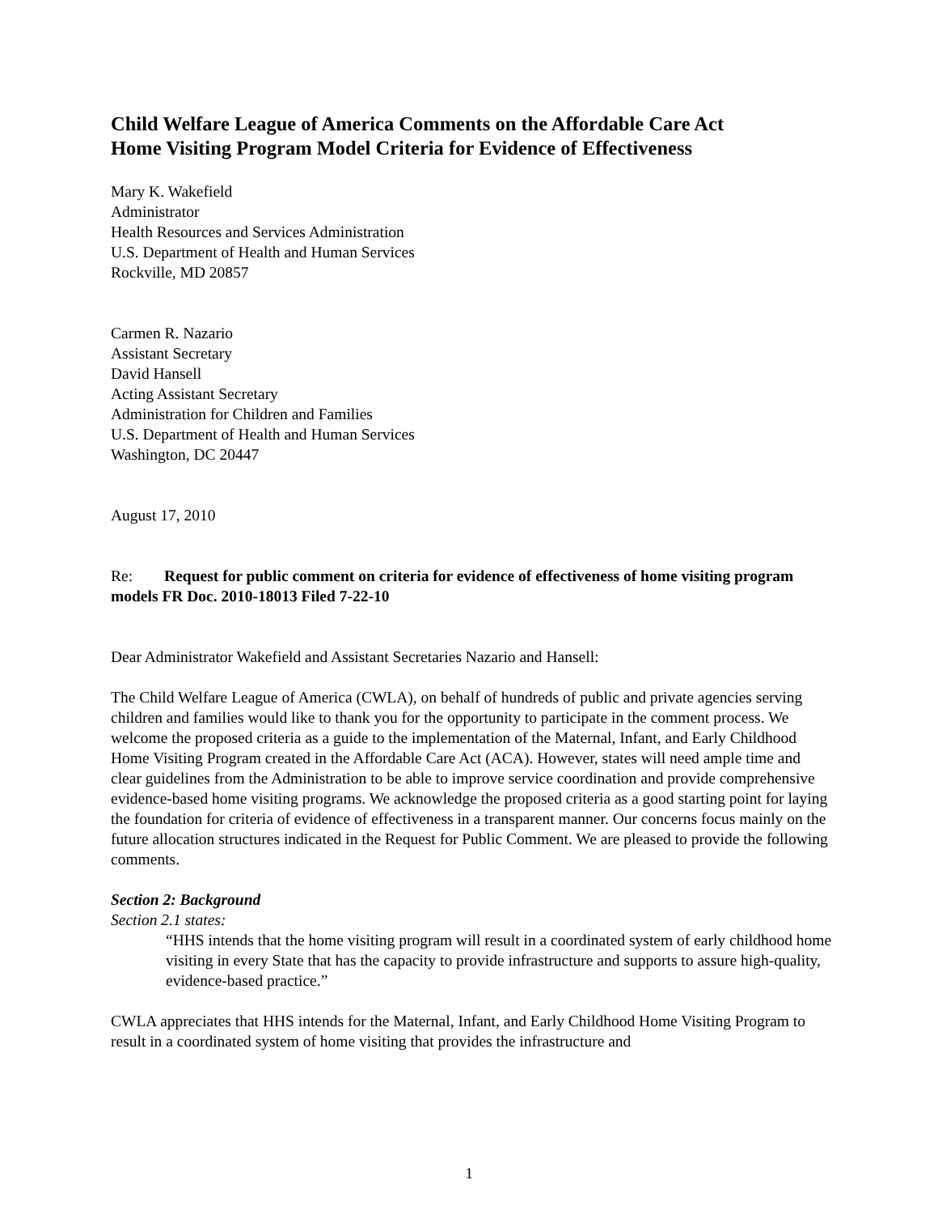Child Welfare League of America Comments on the Affordable Care Act
Home Visiting Program Model Criteria for Evidence of Effectiveness
Mary K. Wakefield
Administrator
Health Resources and Services Administration
U.S. Department of Health and Human Services
Rockville, MD 20857
Carmen R. Nazario
Assistant Secretary
David Hansell
Acting Assistant Secretary
Administration for Children and Families
U.S. Department of Health and Human Services
Washington, DC 20447
August 17, 2010
Re: Request for public comment on criteria for evidence of effectiveness of home visiting program models FR Doc. 2010-18013 Filed 7-22-10
Dear Administrator Wakefield and Assistant Secretaries Nazario and Hansell:
The Child Welfare League of America (CWLA), on behalf of hundreds of public and private agencies serving children and families would like to thank you for the opportunity to participate in the comment process. We welcome the proposed criteria as a guide to the implementation of the Maternal, Infant, and Early Childhood Home Visiting Program created in the Affordable Care Act (ACA). However, states will need ample time and clear guidelines from the Administration to be able to improve service coordination and provide comprehensive evidence-based home visiting programs. We acknowledge the proposed criteria as a good starting point for laying the foundation for criteria of evidence of effectiveness in a transparent manner. Our concerns focus mainly on the future allocation structures indicated in the Request for Public Comment. We are pleased to provide the following comments.
Section 2: Background
Section 2.1 states:
“HHS intends that the home visiting program will result in a coordinated system of early childhood home visiting in every State that has the capacity to provide infrastructure and supports to assure high-quality, evidence-based practice.”
CWLA appreciates that HHS intends for the Maternal, Infant, and Early Childhood Home Visiting Program to result in a coordinated system of home visiting that provides the infrastructure and
1